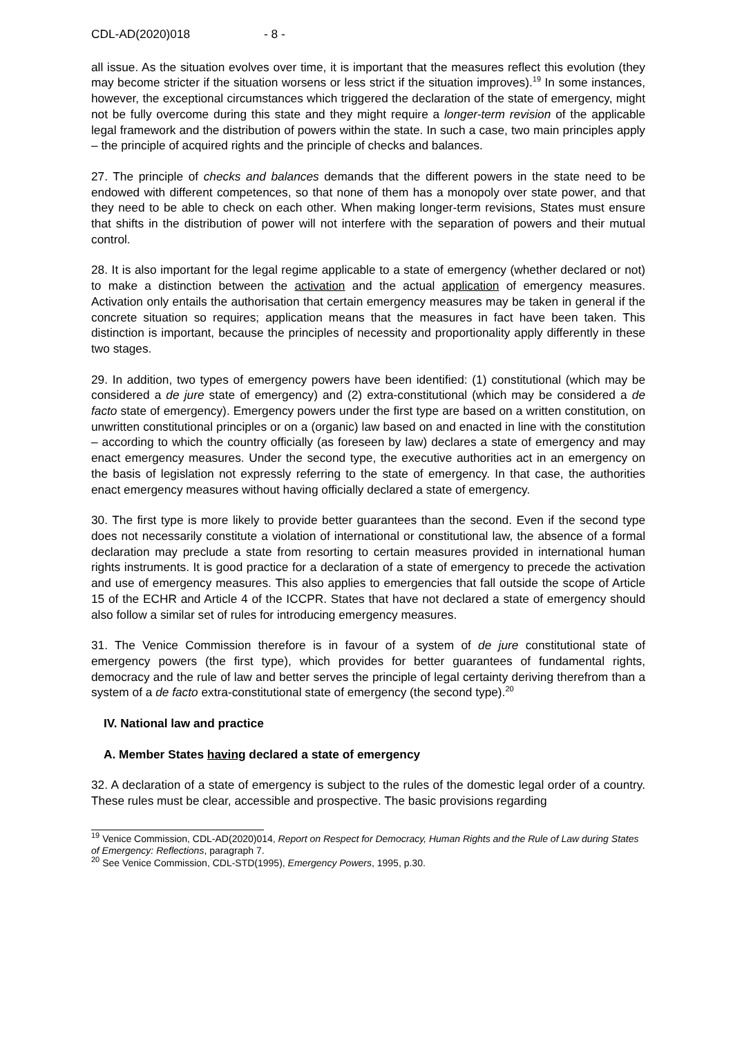CDL-AD(2020)018 - 8 -
all issue. As the situation evolves over time, it is important that the measures reflect this evolution (they may become stricter if the situation worsens or less strict if the situation improves).<sup>19</sup> In some instances, however, the exceptional circumstances which triggered the declaration of the state of emergency, might not be fully overcome during this state and they might require a longer-term revision of the applicable legal framework and the distribution of powers within the state. In such a case, two main principles apply – the principle of acquired rights and the principle of checks and balances.
27. The principle of checks and balances demands that the different powers in the state need to be endowed with different competences, so that none of them has a monopoly over state power, and that they need to be able to check on each other. When making longer-term revisions, States must ensure that shifts in the distribution of power will not interfere with the separation of powers and their mutual control.
28. It is also important for the legal regime applicable to a state of emergency (whether declared or not) to make a distinction between the activation and the actual application of emergency measures. Activation only entails the authorisation that certain emergency measures may be taken in general if the concrete situation so requires; application means that the measures in fact have been taken. This distinction is important, because the principles of necessity and proportionality apply differently in these two stages.
29. In addition, two types of emergency powers have been identified: (1) constitutional (which may be considered a de jure state of emergency) and (2) extra-constitutional (which may be considered a de facto state of emergency). Emergency powers under the first type are based on a written constitution, on unwritten constitutional principles or on a (organic) law based on and enacted in line with the constitution – according to which the country officially (as foreseen by law) declares a state of emergency and may enact emergency measures. Under the second type, the executive authorities act in an emergency on the basis of legislation not expressly referring to the state of emergency. In that case, the authorities enact emergency measures without having officially declared a state of emergency.
30. The first type is more likely to provide better guarantees than the second. Even if the second type does not necessarily constitute a violation of international or constitutional law, the absence of a formal declaration may preclude a state from resorting to certain measures provided in international human rights instruments. It is good practice for a declaration of a state of emergency to precede the activation and use of emergency measures. This also applies to emergencies that fall outside the scope of Article 15 of the ECHR and Article 4 of the ICCPR. States that have not declared a state of emergency should also follow a similar set of rules for introducing emergency measures.
31. The Venice Commission therefore is in favour of a system of de jure constitutional state of emergency powers (the first type), which provides for better guarantees of fundamental rights, democracy and the rule of law and better serves the principle of legal certainty deriving therefrom than a system of a de facto extra-constitutional state of emergency (the second type).<sup>20</sup>
IV. National law and practice
A. Member States having declared a state of emergency
32. A declaration of a state of emergency is subject to the rules of the domestic legal order of a country. These rules must be clear, accessible and prospective. The basic provisions regarding
<sup>19</sup> Venice Commission, CDL-AD(2020)014, Report on Respect for Democracy, Human Rights and the Rule of Law during States of Emergency: Reflections, paragraph 7.
<sup>20</sup> See Venice Commission, CDL-STD(1995), Emergency Powers, 1995, p.30.